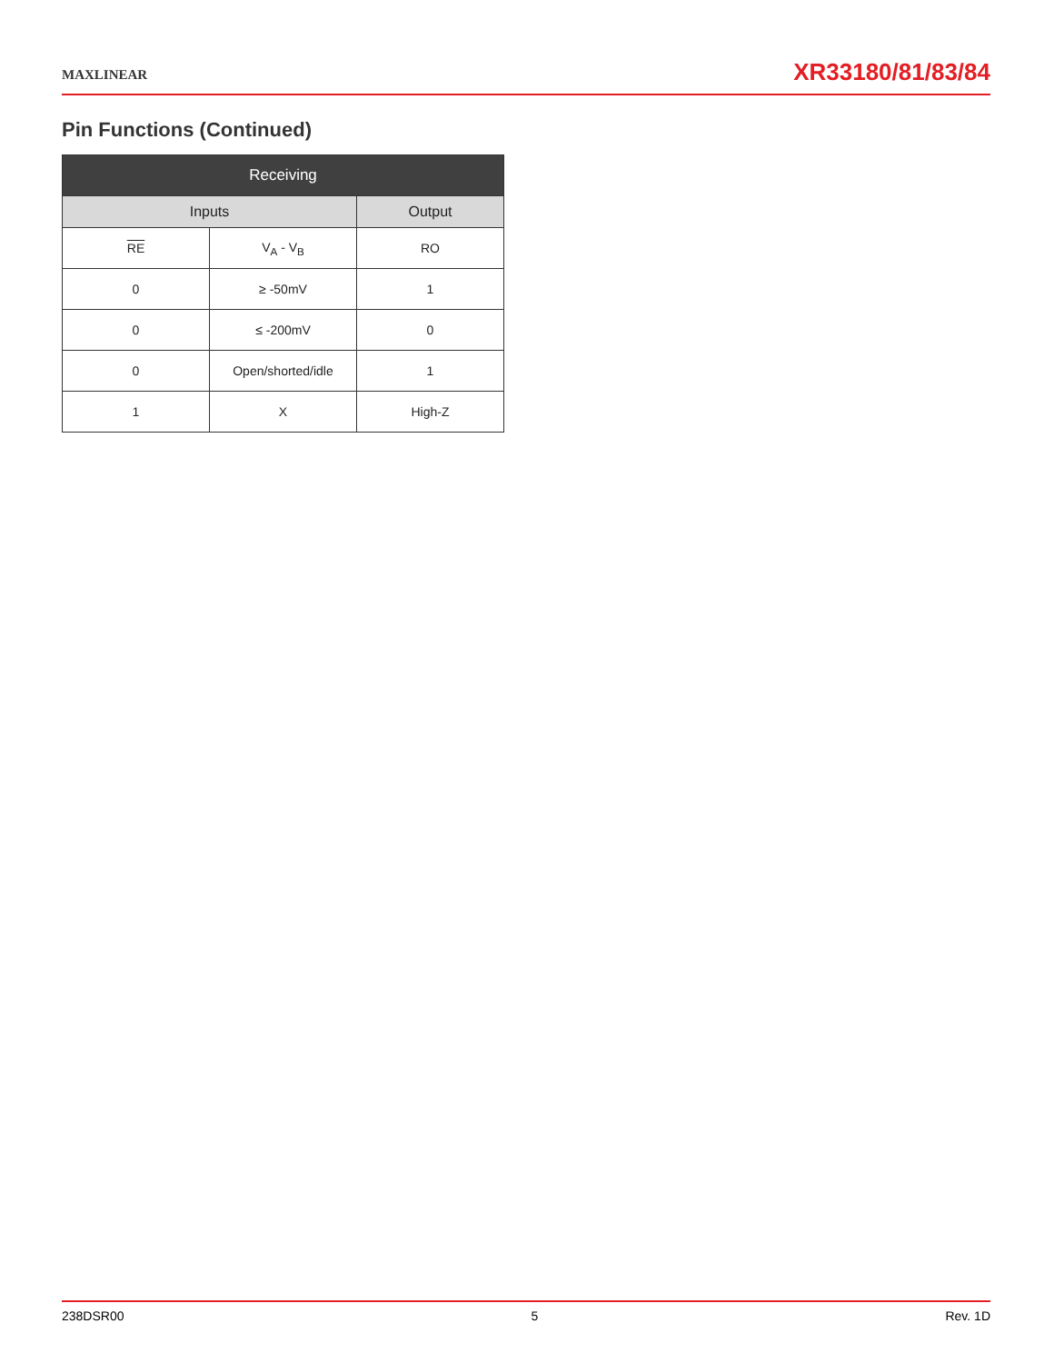MAXLINEAR
XR33180/81/83/84
Pin Functions (Continued)
| Receiving | | |
| --- | --- | --- |
| Inputs | | Output |
| RE | V<sub>A</sub> - V<sub>B</sub> | RO |
| 0 | ≥ -50mV | 1 |
| 0 | ≤ -200mV | 0 |
| 0 | Open/shorted/idle | 1 |
| 1 | X | High-Z |
238DSR00 5 Rev. 1D